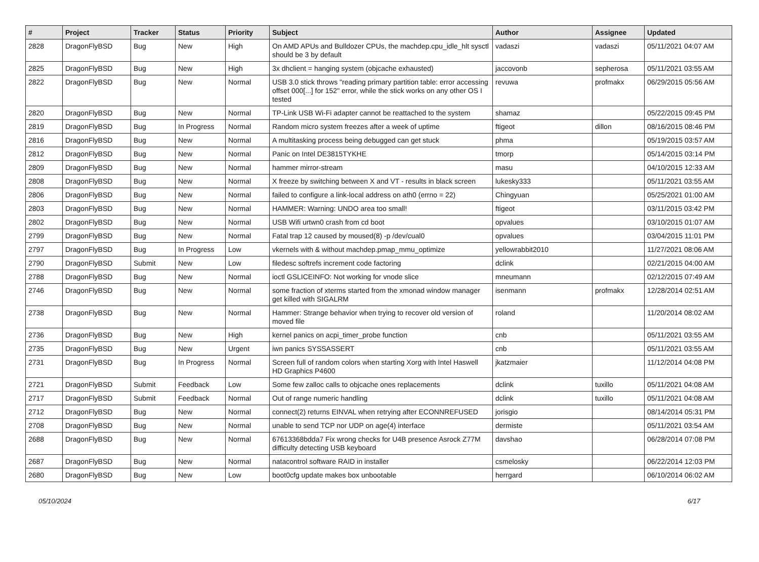| # | Project | Tracker | Status | Priority | Subject | Author | Assignee | Updated |
| --- | --- | --- | --- | --- | --- | --- | --- | --- |
| 2828 | DragonFlyBSD | Bug | New | High | On AMD APUs and Bulldozer CPUs, the machdep.cpu_idle_hlt sysctl should be 3 by default | vadaszi | vadaszi | 05/11/2021 04:07 AM |
| 2825 | DragonFlyBSD | Bug | New | High | 3x dhclient = hanging system (objcache exhausted) | jaccovonb | sepherosa | 05/11/2021 03:55 AM |
| 2822 | DragonFlyBSD | Bug | New | Normal | USB 3.0 stick throws "reading primary partition table: error accessing offset 000[...] for 152" error, while the stick works on any other OS I tested | revuwa | profmakx | 06/29/2015 05:56 AM |
| 2820 | DragonFlyBSD | Bug | New | Normal | TP-Link USB Wi-Fi adapter cannot be reattached to the system | shamaz | | 05/22/2015 09:45 PM |
| 2819 | DragonFlyBSD | Bug | In Progress | Normal | Random micro system freezes after a week of uptime | ftigeot | dillon | 08/16/2015 08:46 PM |
| 2816 | DragonFlyBSD | Bug | New | Normal | A multitasking process being debugged can get stuck | phma | | 05/19/2015 03:57 AM |
| 2812 | DragonFlyBSD | Bug | New | Normal | Panic on Intel DE3815TYKHE | tmorp | | 05/14/2015 03:14 PM |
| 2809 | DragonFlyBSD | Bug | New | Normal | hammer mirror-stream | masu | | 04/10/2015 12:33 AM |
| 2808 | DragonFlyBSD | Bug | New | Normal | X freeze by switching between X and VT - results in black screen | lukesky333 | | 05/11/2021 03:55 AM |
| 2806 | DragonFlyBSD | Bug | New | Normal | failed to configure a link-local address on ath0 (errno = 22) | Chingyuan | | 05/25/2021 01:00 AM |
| 2803 | DragonFlyBSD | Bug | New | Normal | HAMMER: Warning: UNDO area too small! | ftigeot | | 03/11/2015 03:42 PM |
| 2802 | DragonFlyBSD | Bug | New | Normal | USB Wifi urtwn0 crash from cd boot | opvalues | | 03/10/2015 01:07 AM |
| 2799 | DragonFlyBSD | Bug | New | Normal | Fatal trap 12 caused by moused(8) -p /dev/cual0 | opvalues | | 03/04/2015 11:01 PM |
| 2797 | DragonFlyBSD | Bug | In Progress | Low | vkernels with & without machdep.pmap_mmu_optimize | yellowrabbit2010 | | 11/27/2021 08:06 AM |
| 2790 | DragonFlyBSD | Submit | New | Low | filedesc softrefs increment code factoring | dclink | | 02/21/2015 04:00 AM |
| 2788 | DragonFlyBSD | Bug | New | Normal | ioctl GSLICEINFO: Not working for vnode slice | mneumann | | 02/12/2015 07:49 AM |
| 2746 | DragonFlyBSD | Bug | New | Normal | some fraction of xterms started from the xmonad window manager get killed with SIGALRM | isenmann | profmakx | 12/28/2014 02:51 AM |
| 2738 | DragonFlyBSD | Bug | New | Normal | Hammer: Strange behavior when trying to recover old version of moved file | roland | | 11/20/2014 08:02 AM |
| 2736 | DragonFlyBSD | Bug | New | High | kernel panics on acpi_timer_probe function | cnb | | 05/11/2021 03:55 AM |
| 2735 | DragonFlyBSD | Bug | New | Urgent | iwn panics SYSSASSERT | cnb | | 05/11/2021 03:55 AM |
| 2731 | DragonFlyBSD | Bug | In Progress | Normal | Screen full of random colors when starting Xorg with Intel Haswell HD Graphics P4600 | jkatzmaier | | 11/12/2014 04:08 PM |
| 2721 | DragonFlyBSD | Submit | Feedback | Low | Some few zalloc calls to objcache ones replacements | dclink | tuxillo | 05/11/2021 04:08 AM |
| 2717 | DragonFlyBSD | Submit | Feedback | Normal | Out of range numeric handling | dclink | tuxillo | 05/11/2021 04:08 AM |
| 2712 | DragonFlyBSD | Bug | New | Normal | connect(2) returns EINVAL when retrying after ECONNREFUSED | jorisgio | | 08/14/2014 05:31 PM |
| 2708 | DragonFlyBSD | Bug | New | Normal | unable to send TCP nor UDP on age(4) interface | dermiste | | 05/11/2021 03:54 AM |
| 2688 | DragonFlyBSD | Bug | New | Normal | 67613368bdda7 Fix wrong checks for U4B presence Asrock Z77M difficulty detecting USB keyboard | davshao | | 06/28/2014 07:08 PM |
| 2687 | DragonFlyBSD | Bug | New | Normal | natacontrol software RAID in installer | csmelosky | | 06/22/2014 12:03 PM |
| 2680 | DragonFlyBSD | Bug | New | Low | boot0cfg update makes box unbootable | herrgard | | 06/10/2014 06:02 AM |
05/10/2024 6/17